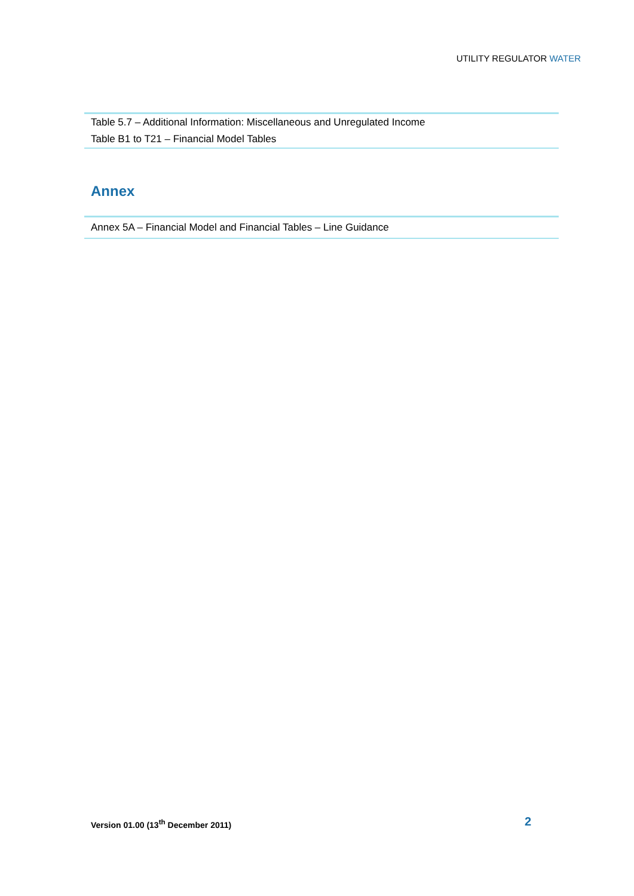UTILITY REGULATOR WATER
Table 5.7 – Additional Information: Miscellaneous and Unregulated Income
Table B1 to T21 – Financial Model Tables
Annex
Annex 5A – Financial Model and Financial Tables – Line Guidance
Version 01.00 (13<sup>th</sup> December 2011)
2